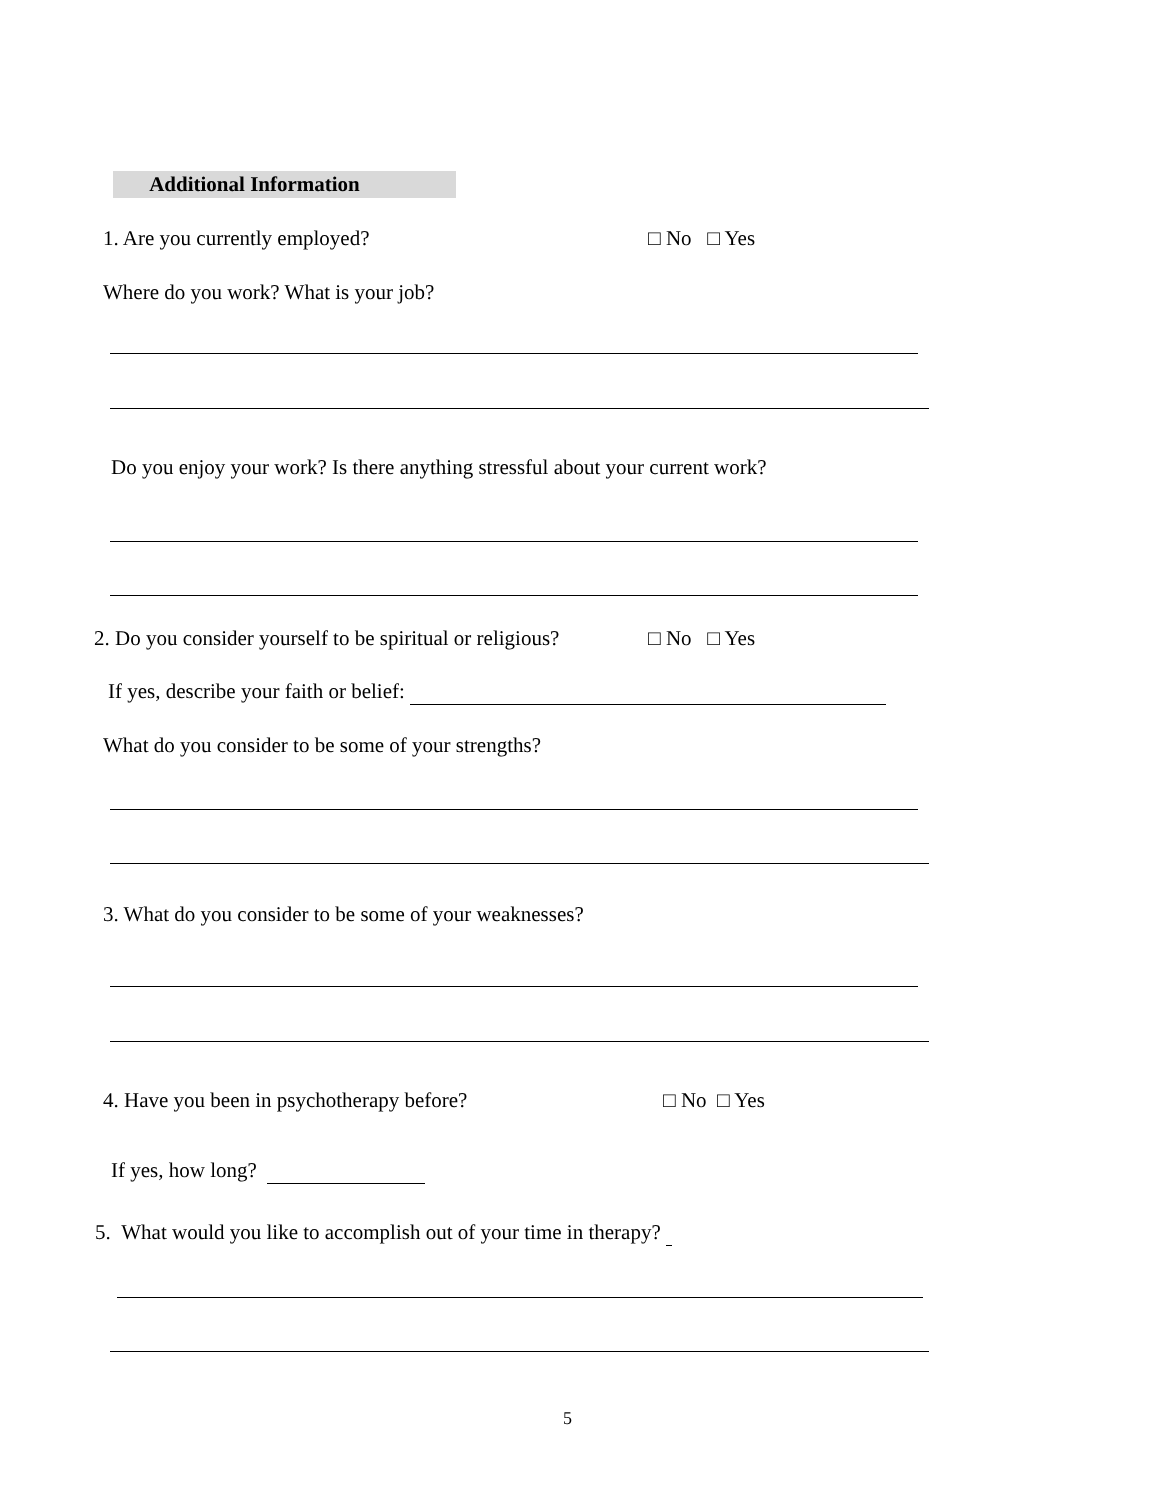Additional Information
1. Are you currently employed? □ No □ Yes
Where do you work? What is your job?
Do you enjoy your work? Is there anything stressful about your current work?
2. Do you consider yourself to be spiritual or religious? □ No □ Yes
If yes, describe your faith or belief:
What do you consider to be some of your strengths?
3. What do you consider to be some of your weaknesses?
4. Have you been in psychotherapy before? □ No □ Yes
If yes, how long?
5. What would you like to accomplish out of your time in therapy?
5